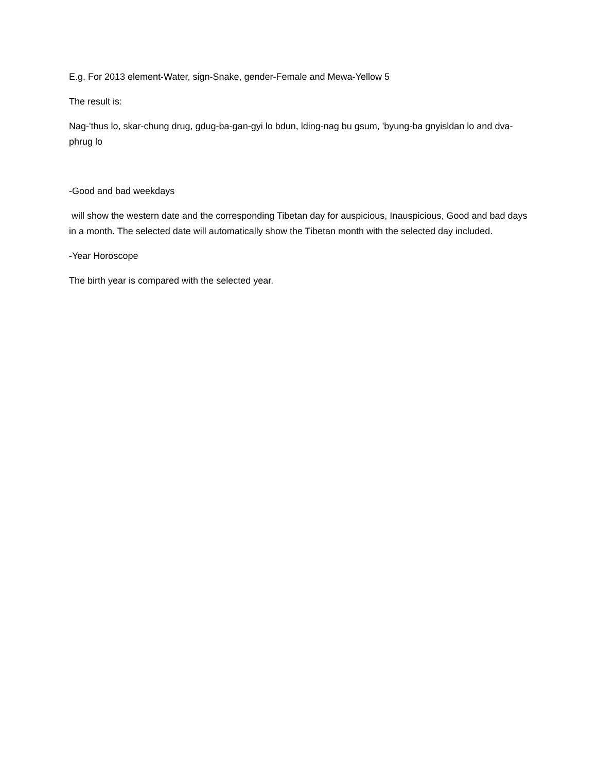E.g. For 2013 element-Water, sign-Snake, gender-Female and Mewa-Yellow 5
The result is:
Nag-'thus lo, skar-chung drug, gdug-ba-gan-gyi lo bdun, lding-nag bu gsum, 'byung-ba gnyisldan lo and dva-phrug lo
-Good and bad weekdays
will show the western date and the corresponding Tibetan day for auspicious, Inauspicious, Good and bad days in a month. The selected date will automatically show the Tibetan month with the selected day included.
-Year Horoscope
The birth year is compared with the selected year.